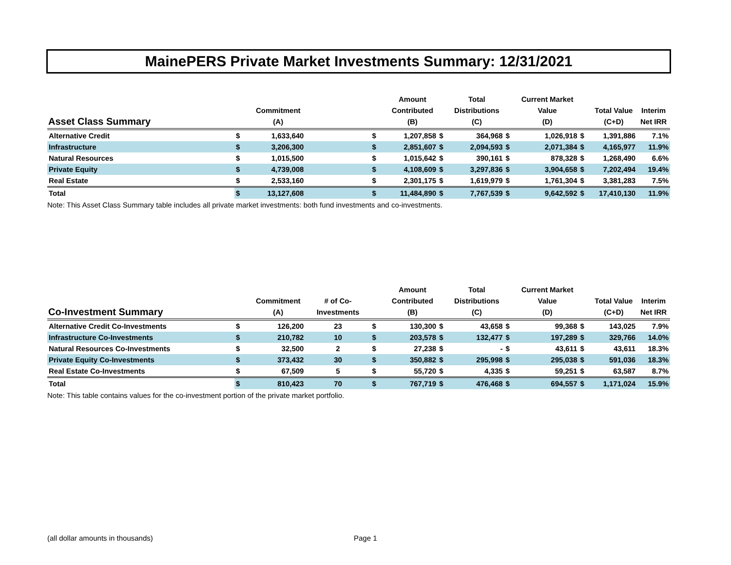MainePERS Private Market Investments Summary: 12/31/2021
| Asset Class Summary | | Commitment (A) | | | Amount Contributed (B) | | Total Distributions (C) | | Current Market Value (D) | | Total Value (C+D) | Interim Net IRR |
| --- | --- | --- | --- | --- | --- | --- | --- | --- | --- | --- | --- | --- |
| Alternative Credit | $ | 1,633,640 | | $ | 1,207,858 | $ | 364,968 | $ | 1,026,918 | $ | 1,391,886 | 7.1% |
| Infrastructure | $ | 3,206,300 | | $ | 2,851,607 | $ | 2,094,593 | $ | 2,071,384 | $ | 4,165,977 | 11.9% |
| Natural Resources | $ | 1,015,500 | | $ | 1,015,642 | $ | 390,161 | $ | 878,328 | $ | 1,268,490 | 6.6% |
| Private Equity | $ | 4,739,008 | | $ | 4,108,609 | $ | 3,297,836 | $ | 3,904,658 | $ | 7,202,494 | 19.4% |
| Real Estate | $ | 2,533,160 | | $ | 2,301,175 | $ | 1,619,979 | $ | 1,761,304 | $ | 3,381,283 | 7.5% |
| Total | $ | 13,127,608 | | $ | 11,484,890 | $ | 7,767,539 | $ | 9,642,592 | $ | 17,410,130 | 11.9% |
Note: This Asset Class Summary table includes all private market investments: both fund investments and co-investments.
| Co-Investment Summary | | Commitment (A) | # of Co- Investments | | Amount Contributed (B) | | Total Distributions (C) | | Current Market Value (D) | | Total Value (C+D) | Interim Net IRR |
| --- | --- | --- | --- | --- | --- | --- | --- | --- | --- | --- | --- | --- |
| Alternative Credit Co-Investments | $ | 126,200 | 23 | $ | 130,300 | $ | 43,658 | $ | 99,368 | $ | 143,025 | 7.9% |
| Infrastructure Co-Investments | $ | 210,782 | 10 | $ | 203,578 | $ | 132,477 | $ | 197,289 | $ | 329,766 | 14.0% |
| Natural Resources Co-Investments | $ | 32,500 | 2 | $ | 27,238 | $ | - | $ | 43,611 | $ | 43,611 | 18.3% |
| Private Equity Co-Investments | $ | 373,432 | 30 | $ | 350,882 | $ | 295,998 | $ | 295,038 | $ | 591,036 | 18.3% |
| Real Estate Co-Investments | $ | 67,509 | 5 | $ | 55,720 | $ | 4,335 | $ | 59,251 | $ | 63,587 | 8.7% |
| Total | $ | 810,423 | 70 | $ | 767,719 | $ | 476,468 | $ | 694,557 | $ | 1,171,024 | 15.9% |
Note: This table contains values for the co-investment portion of the private market portfolio.
(all dollar amounts in thousands)
Page 1